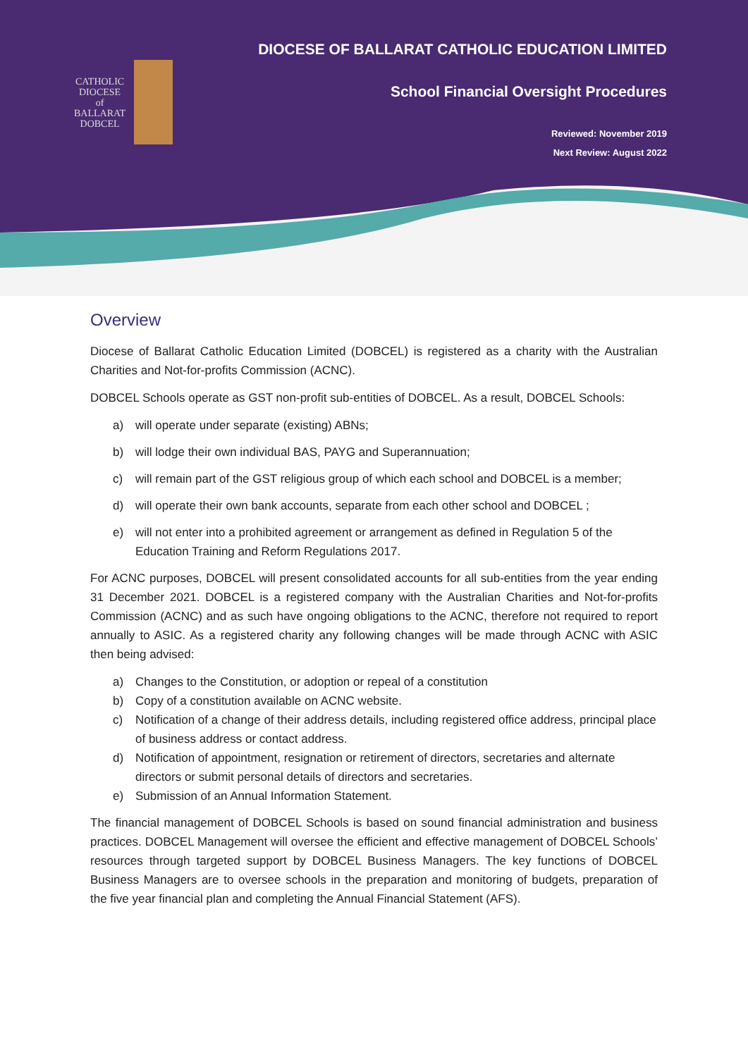CATHOLIC
DIOCESE
of
BALLARAT
DOBCEL
DIOCESE OF BALLARAT CATHOLIC EDUCATION LIMITED
School Financial Oversight Procedures
Reviewed: November 2019
Next Review: August 2022
Overview
Diocese of Ballarat Catholic Education Limited (DOBCEL) is registered as a charity with the Australian Charities and Not-for-profits Commission (ACNC).
DOBCEL Schools operate as GST non-profit sub-entities of DOBCEL. As a result, DOBCEL Schools:
a) will operate under separate (existing) ABNs;
b) will lodge their own individual BAS, PAYG and Superannuation;
c) will remain part of the GST religious group of which each school and DOBCEL is a member;
d) will operate their own bank accounts, separate from each other school and DOBCEL ;
e) will not enter into a prohibited agreement or arrangement as defined in Regulation 5 of the Education Training and Reform Regulations 2017.
For ACNC purposes, DOBCEL will present consolidated accounts for all sub-entities from the year ending 31 December 2021. DOBCEL is a registered company with the Australian Charities and Not-for-profits Commission (ACNC) and as such have ongoing obligations to the ACNC, therefore not required to report annually to ASIC. As a registered charity any following changes will be made through ACNC with ASIC then being advised:
a) Changes to the Constitution, or adoption or repeal of a constitution
b) Copy of a constitution available on ACNC website.
c) Notification of a change of their address details, including registered office address, principal place of business address or contact address.
d) Notification of appointment, resignation or retirement of directors, secretaries and alternate directors or submit personal details of directors and secretaries.
e) Submission of an Annual Information Statement.
The financial management of DOBCEL Schools is based on sound financial administration and business practices. DOBCEL Management will oversee the efficient and effective management of DOBCEL Schools’ resources through targeted support by DOBCEL Business Managers. The key functions of DOBCEL Business Managers are to oversee schools in the preparation and monitoring of budgets, preparation of the five year financial plan and completing the Annual Financial Statement (AFS).